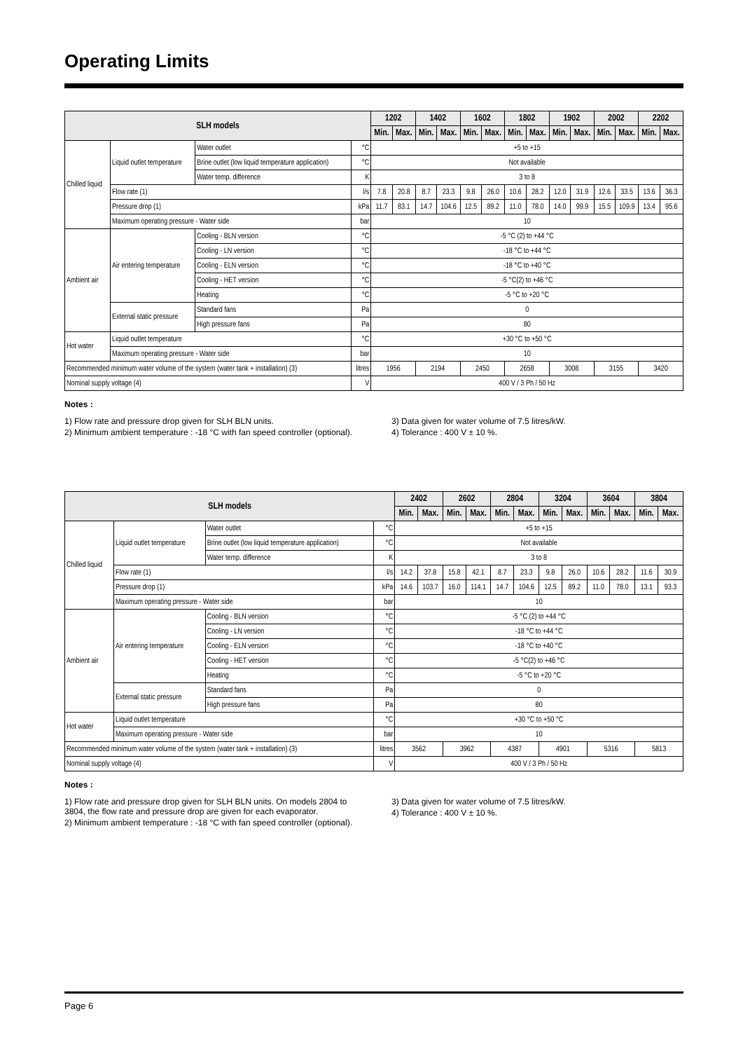Operating Limits
| SLH models | | | | 1202 | | 1402 | | 1602 | | 1802 | | 1902 | | 2002 | | 2202 | |
| --- | --- | --- | --- | --- | --- | --- | --- | --- | --- | --- | --- | --- | --- | --- | --- | --- | --- |
| | | | | Min. | Max. | Min. | Max. | Min. | Max. | Min. | Max. | Min. | Max. | Min. | Max. | Min. | Max. |
| Chilled liquid | Liquid outlet temperature | Water outlet | °C | +5 to +15 | | | | | | | | | | | | | |
| | | Brine outlet (low liquid temperature application) | °C | Not available | | | | | | | | | | | | | |
| | | Water temp. difference | K | 3 to 8 | | | | | | | | | | | | | |
| | Flow rate (1) | | l/s | 7.8 | 20.8 | 8.7 | 23.3 | 9.8 | 26.0 | 10.6 | 28.2 | 12.0 | 31.9 | 12.6 | 33.5 | 13.6 | 36.3 |
| | Pressure drop (1) | | kPa | 11.7 | 83.1 | 14.7 | 104.6 | 12.5 | 89.2 | 11.0 | 78.0 | 14.0 | 99.9 | 15.5 | 109.9 | 13.4 | 95.6 |
| | Maximum operating pressure - Water side | | bar | 10 | | | | | | | | | | | | | |
| Ambient air | Air entering temperature | Cooling - BLN version | °C | -5 °C (2) to +44 °C | | | | | | | | | | | | | |
| | | Cooling - LN version | °C | -18 °C to +44 °C | | | | | | | | | | | | | |
| | | Cooling - ELN version | °C | -18 °C to +40 °C | | | | | | | | | | | | | |
| | | Cooling - HET version | °C | -5 °C(2) to +46 °C | | | | | | | | | | | | | |
| | | Heating | °C | -5 °C to +20 °C | | | | | | | | | | | | | |
| | External static pressure | Standard fans | Pa | 0 | | | | | | | | | | | | | |
| | | High pressure fans | Pa | 80 | | | | | | | | | | | | | |
| Hot water | Liquid outlet temperature | | °C | +30 °C to +50 °C | | | | | | | | | | | | | |
| | Maximum operating pressure - Water side | | bar | 10 | | | | | | | | | | | | | |
| Recommended minimum water volume of the system (water tank + installation) (3) | | | litres | 1956 | | 2194 | | 2450 | | 2658 | | 3008 | | 3155 | | 3420 | |
| Nominal supply voltage (4) | | | V | 400 V / 3 Ph / 50 Hz | | | | | | | | | | | | | |
Notes :
1) Flow rate and pressure drop given for SLH BLN units.
2) Minimum ambient temperature : -18 °C with fan speed controller (optional).
3) Data given for water volume of 7.5 litres/kW.
4) Tolerance : 400 V ± 10 %.
| SLH models | | | | 2402 | | 2602 | | 2804 | | 3204 | | 3604 | | 3804 | |
| --- | --- | --- | --- | --- | --- | --- | --- | --- | --- | --- | --- | --- | --- | --- | --- |
| | | | | Min. | Max. | Min. | Max. | Min. | Max. | Min. | Max. | Min. | Max. | Min. | Max. |
| Chilled liquid | Liquid outlet temperature | Water outlet | °C | +5 to +15 | | | | | | | | | | | |
| | | Brine outlet (low liquid temperature application) | °C | Not available | | | | | | | | | | | |
| | | Water temp. difference | K | 3 to 8 | | | | | | | | | | | |
| | Flow rate (1) | | l/s | 14.2 | 37.8 | 15.8 | 42.1 | 8.7 | 23.3 | 9.8 | 26.0 | 10.6 | 28.2 | 11.6 | 30.9 |
| | Pressure drop (1) | | kPa | 14.6 | 103.7 | 16.0 | 114.1 | 14.7 | 104.6 | 12.5 | 89.2 | 11.0 | 78.0 | 13.1 | 93.3 |
| | Maximum operating pressure - Water side | | bar | 10 | | | | | | | | | | | |
| Ambient air | Air entering temperature | Cooling - BLN version | °C | -5 °C (2) to +44 °C | | | | | | | | | | | |
| | | Cooling - LN version | °C | -18 °C to +44 °C | | | | | | | | | | | |
| | | Cooling - ELN version | °C | -18 °C to +40 °C | | | | | | | | | | | |
| | | Cooling - HET version | °C | -5 °C(2) to +46 °C | | | | | | | | | | | |
| | | Heating | °C | -5 °C to +20 °C | | | | | | | | | | | |
| | External static pressure | Standard fans | Pa | 0 | | | | | | | | | | | |
| | | High pressure fans | Pa | 80 | | | | | | | | | | | |
| Hot water | Liquid outlet temperature | | °C | +30 °C to +50 °C | | | | | | | | | | | |
| | Maximum operating pressure - Water side | | bar | 10 | | | | | | | | | | | |
| Recommended minimum water volume of the system (water tank + installation) (3) | | | litres | 3562 | | 3962 | | 4387 | | 4901 | | 5316 | | 5813 | |
| Nominal supply voltage (4) | | | V | 400 V / 3 Ph / 50 Hz | | | | | | | | | | | |
Notes :
1) Flow rate and pressure drop given for SLH BLN units. On models 2804 to 3804, the flow rate and pressure drop are given for each evaporator.
2) Minimum ambient temperature : -18 °C with fan speed controller (optional).
3) Data given for water volume of 7.5 litres/kW.
4) Tolerance : 400 V ± 10 %.
Page 6